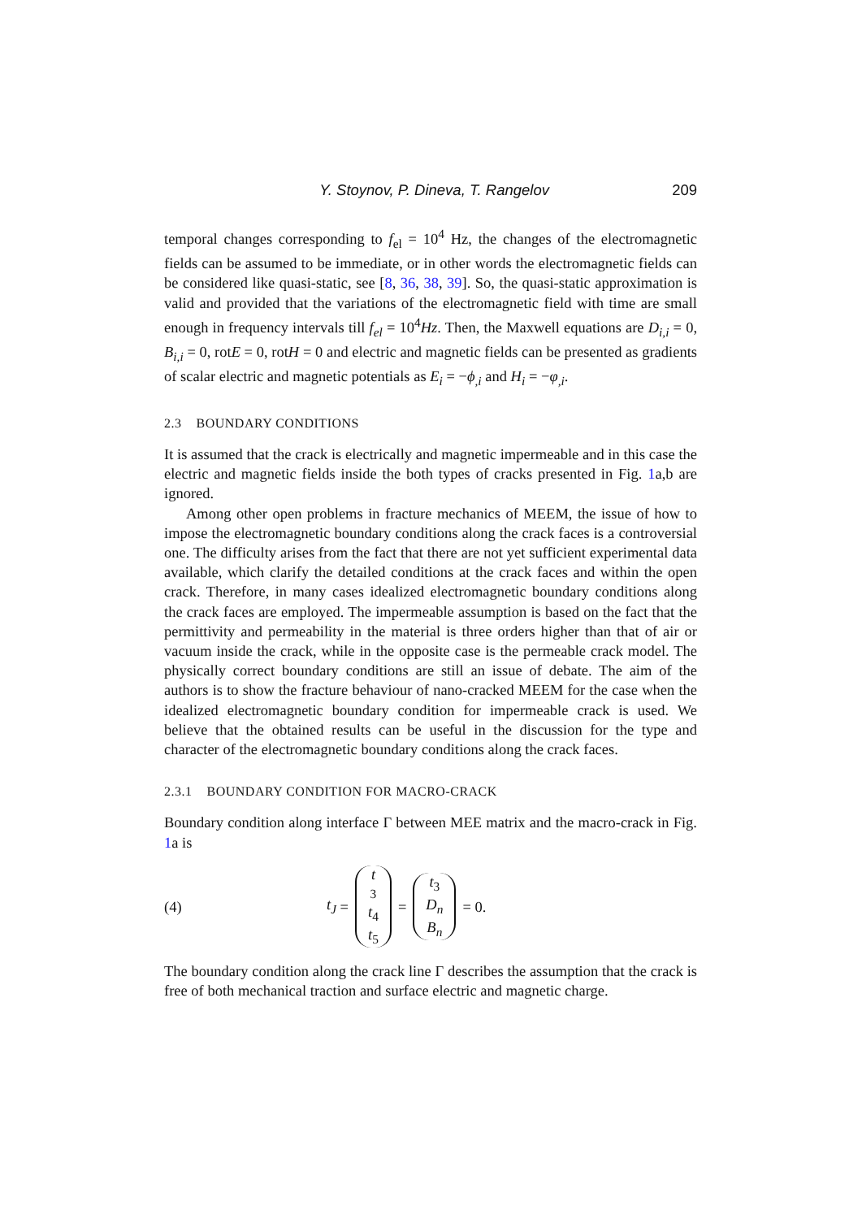Y. Stoynov, P. Dineva, T. Rangelov 209
temporal changes corresponding to f<sub>el</sub> = 10<sup>4</sup> Hz, the changes of the electromagnetic fields can be assumed to be immediate, or in other words the electromagnetic fields can be considered like quasi-static, see [8, 36, 38, 39]. So, the quasi-static approximation is valid and provided that the variations of the electromagnetic field with time are small enough in frequency intervals till f<sub>el</sub> = 10<sup>4</sup>Hz. Then, the Maxwell equations are D<sub>i,i</sub> = 0, B<sub>i,i</sub> = 0, rotE = 0, rotH = 0 and electric and magnetic fields can be presented as gradients of scalar electric and magnetic potentials as E<sub>i</sub> = −ϕ<sub>,i</sub> and H<sub>i</sub> = −φ<sub>,i</sub>.
2.3 BOUNDARY CONDITIONS
It is assumed that the crack is electrically and magnetic impermeable and in this case the electric and magnetic fields inside the both types of cracks presented in Fig. 1a,b are ignored.
Among other open problems in fracture mechanics of MEEM, the issue of how to impose the electromagnetic boundary conditions along the crack faces is a controversial one. The difficulty arises from the fact that there are not yet sufficient experimental data available, which clarify the detailed conditions at the crack faces and within the open crack. Therefore, in many cases idealized electromagnetic boundary conditions along the crack faces are employed. The impermeable assumption is based on the fact that the permittivity and permeability in the material is three orders higher than that of air or vacuum inside the crack, while in the opposite case is the permeable crack model. The physically correct boundary conditions are still an issue of debate. The aim of the authors is to show the fracture behaviour of nano-cracked MEEM for the case when the idealized electromagnetic boundary condition for impermeable crack is used. We believe that the obtained results can be useful in the discussion for the type and character of the electromagnetic boundary conditions along the crack faces.
2.3.1 BOUNDARY CONDITION FOR MACRO-CRACK
Boundary condition along interface Γ between MEE matrix and the macro-crack in Fig. 1a is
(4) t<sub>J</sub> = t<sub>3</sub> t<sub>4</sub> t<sub>5</sub> = t<sub>3</sub> D<sub>n</sub> B<sub>n</sub> = 0.
The boundary condition along the crack line Γ describes the assumption that the crack is free of both mechanical traction and surface electric and magnetic charge.